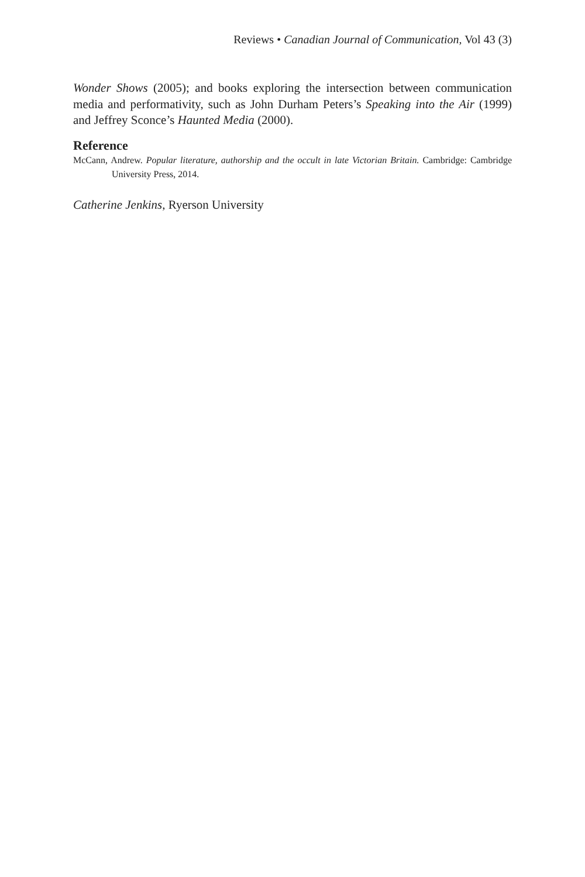Reviews • Canadian Journal of Communication, Vol 43 (3)
Wonder Shows (2005); and books exploring the intersection between communication media and performativity, such as John Durham Peters’s Speaking into the Air (1999) and Jeffrey Sconce’s Haunted Media (2000).
Reference
McCann, Andrew. Popular literature, authorship and the occult in late Victorian Britain. Cambridge: Cambridge University Press, 2014.
Catherine Jenkins, Ryerson University